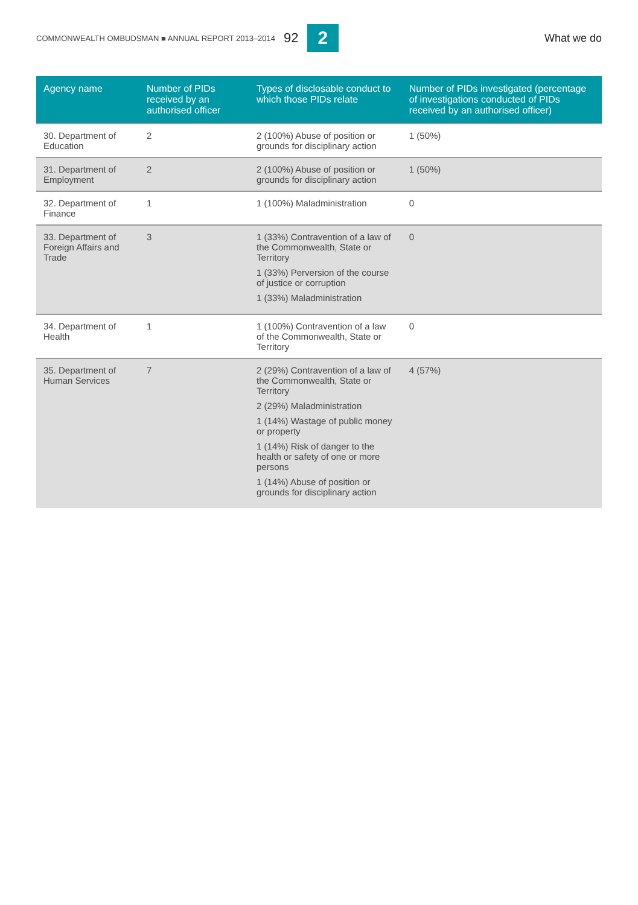COMMONWEALTH OMBUDSMAN ■ ANNUAL REPORT 2013–2014 92 2 What we do
| Agency name | Number of PIDs received by an authorised officer | Types of disclosable conduct to which those PIDs relate | Number of PIDs investigated (percentage of investigations conducted of PIDs received by an authorised officer) |
| --- | --- | --- | --- |
| 30. Department of Education | 2 | 2 (100%) Abuse of position or grounds for disciplinary action | 1 (50%) |
| 31. Department of Employment | 2 | 2 (100%) Abuse of position or grounds for disciplinary action | 1 (50%) |
| 32. Department of Finance | 1 | 1 (100%) Maladministration | 0 |
| 33. Department of Foreign Affairs and Trade | 3 | 1 (33%) Contravention of a law of the Commonwealth, State or Territory 1 (33%) Perversion of the course of justice or corruption 1 (33%) Maladministration | 0 |
| 34. Department of Health | 1 | 1 (100%) Contravention of a law of the Commonwealth, State or Territory | 0 |
| 35. Department of Human Services | 7 | 2 (29%) Contravention of a law of the Commonwealth, State or Territory 2 (29%) Maladministration 1 (14%) Wastage of public money or property 1 (14%) Risk of danger to the health or safety of one or more persons 1 (14%) Abuse of position or grounds for disciplinary action | 4 (57%) |